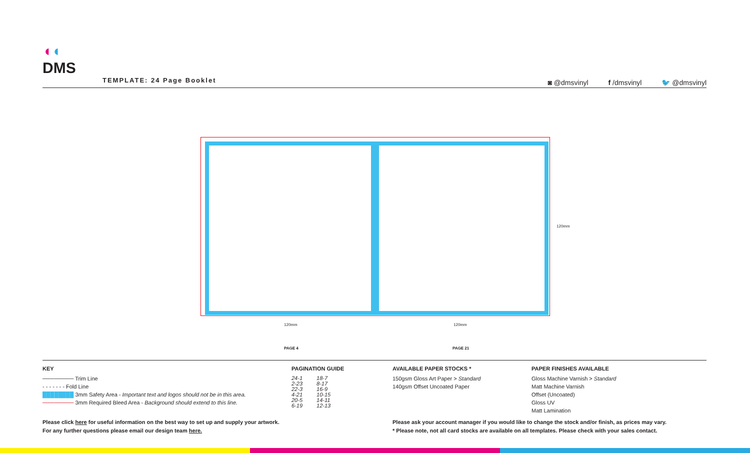◖◖
DMS
TEMPLATE: 24 Page Booklet
◙ @dmsvinyl f /dmsvinyl 🐦 @dmsvinyl
120mm
120mm 120mm
PAGE 4 PAGE 21
KEY
──────── Trim Line
- - - - - - - Fold Line
████████ 3mm Safety Area - Important text and logos should not be in this area.
──────── 3mm Required Bleed Area - Background should extend to this line.
PAGINATION GUIDE
| 24-1 | 18-7 |
| 2-23 | 8-17 |
| 22-3 | 16-9 |
| 4-21 | 10-15 |
| 20-5 | 14-11 |
| 6-19 | 12-13 |
AVAILABLE PAPER STOCKS *
150gsm Gloss Art Paper > Standard
140gsm Offset Uncoated Paper
PAPER FINISHES AVAILABLE
Gloss Machine Varnish > Standard
Matt Machine Varnish
Offset (Uncoated)
Gloss UV
Matt Lamination
Please click here for useful information on the best way to set up and supply your artwork.
For any further questions please email our design team here.
Please ask your account manager if you would like to change the stock and/or finish, as prices may vary.
* Please note, not all card stocks are available on all templates. Please check with your sales contact.